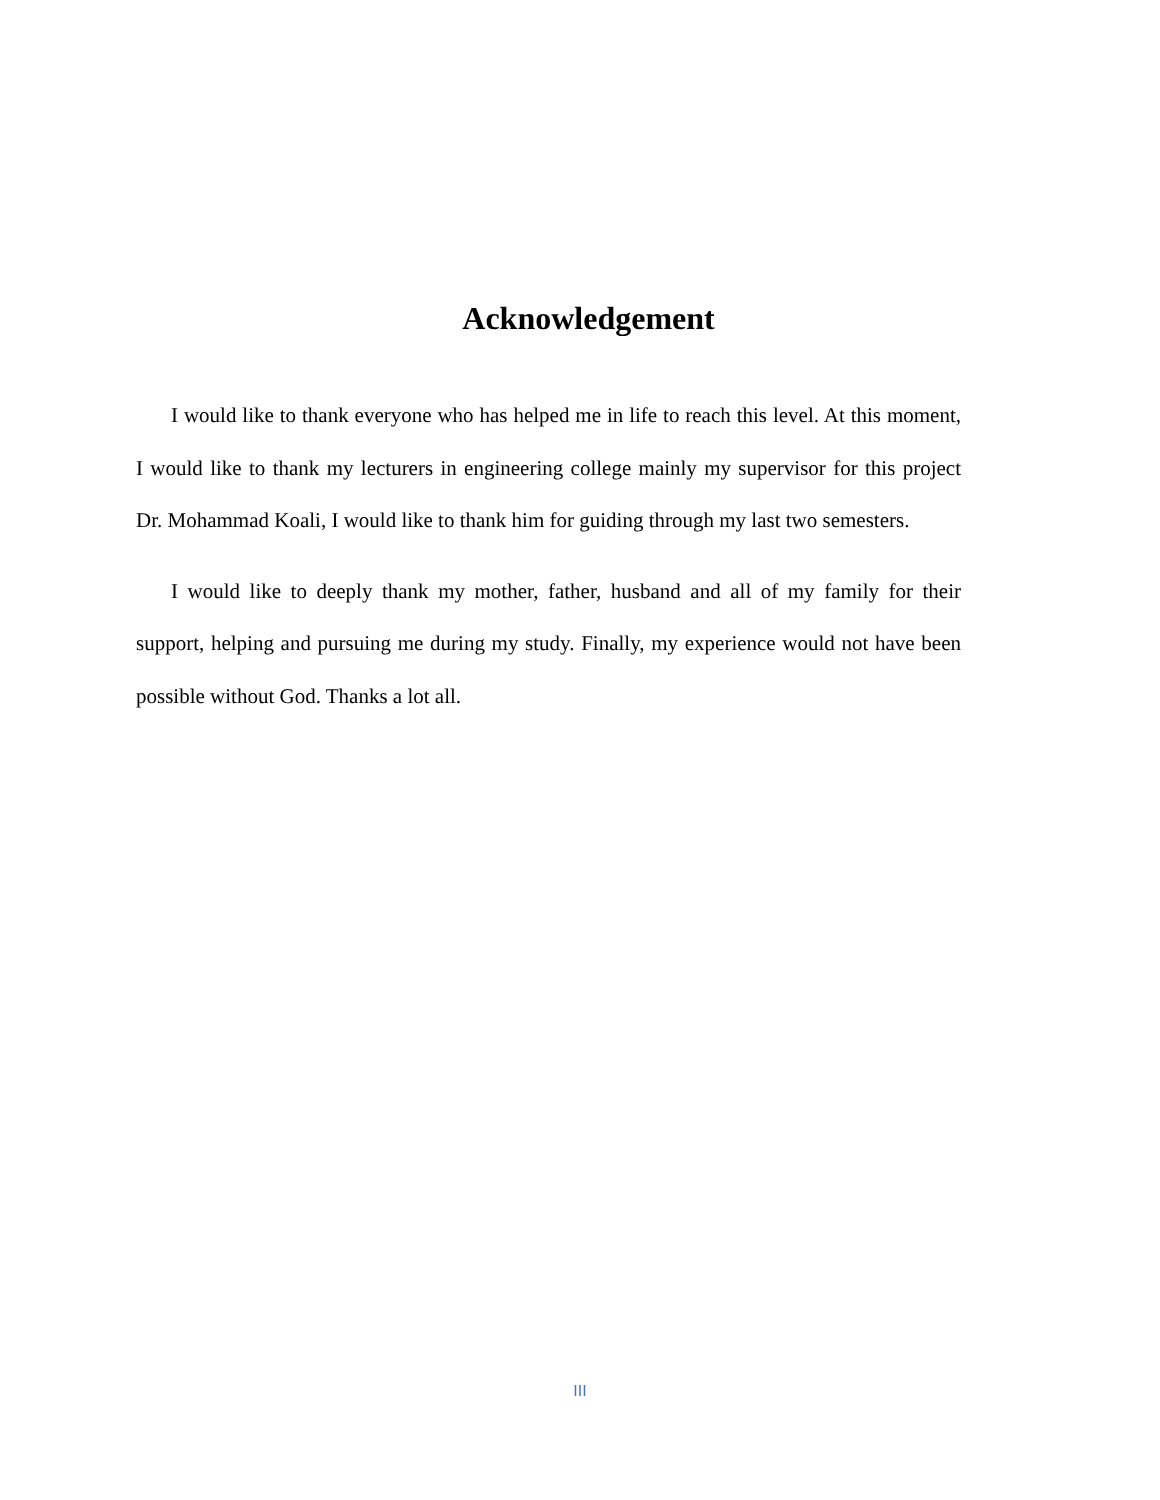Acknowledgement
I would like to thank everyone who has helped me in life to reach this level. At this moment, I would like to thank my lecturers in engineering college mainly my supervisor for this project Dr. Mohammad Koali, I would like to thank him for guiding through my last two semesters.
I would like to deeply thank my mother, father, husband and all of my family for their support, helping and pursuing me during my study. Finally, my experience would not have been possible without God. Thanks a lot all.
III